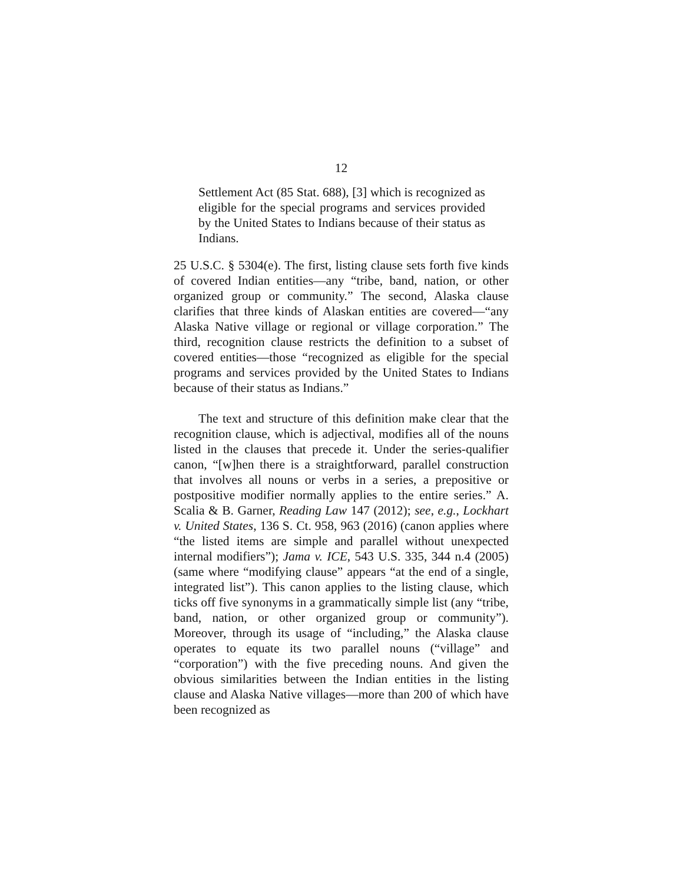12
Settlement Act (85 Stat. 688), [3] which is recognized as eligible for the special programs and services provided by the United States to Indians because of their status as Indians.
25 U.S.C. § 5304(e). The first, listing clause sets forth five kinds of covered Indian entities—any “tribe, band, nation, or other organized group or community.” The second, Alaska clause clarifies that three kinds of Alaskan entities are covered—“any Alaska Native village or regional or village corporation.” The third, recognition clause restricts the definition to a subset of covered entities—those “recognized as eligible for the special programs and services provided by the United States to Indians because of their status as Indians.”
The text and structure of this definition make clear that the recognition clause, which is adjectival, modifies all of the nouns listed in the clauses that precede it. Under the series-qualifier canon, “[w]hen there is a straightforward, parallel construction that involves all nouns or verbs in a series, a prepositive or postpositive modifier normally applies to the entire series.” A. Scalia & B. Garner, Reading Law 147 (2012); see, e.g., Lockhart v. United States, 136 S. Ct. 958, 963 (2016) (canon applies where “the listed items are simple and parallel without unexpected internal modifiers”); Jama v. ICE, 543 U.S. 335, 344 n.4 (2005) (same where “modifying clause” appears “at the end of a single, integrated list”). This canon applies to the listing clause, which ticks off five synonyms in a grammatically simple list (any “tribe, band, nation, or other organized group or community”). Moreover, through its usage of “including,” the Alaska clause operates to equate its two parallel nouns (“village” and “corporation”) with the five preceding nouns. And given the obvious similarities between the Indian entities in the listing clause and Alaska Native villages—more than 200 of which have been recognized as